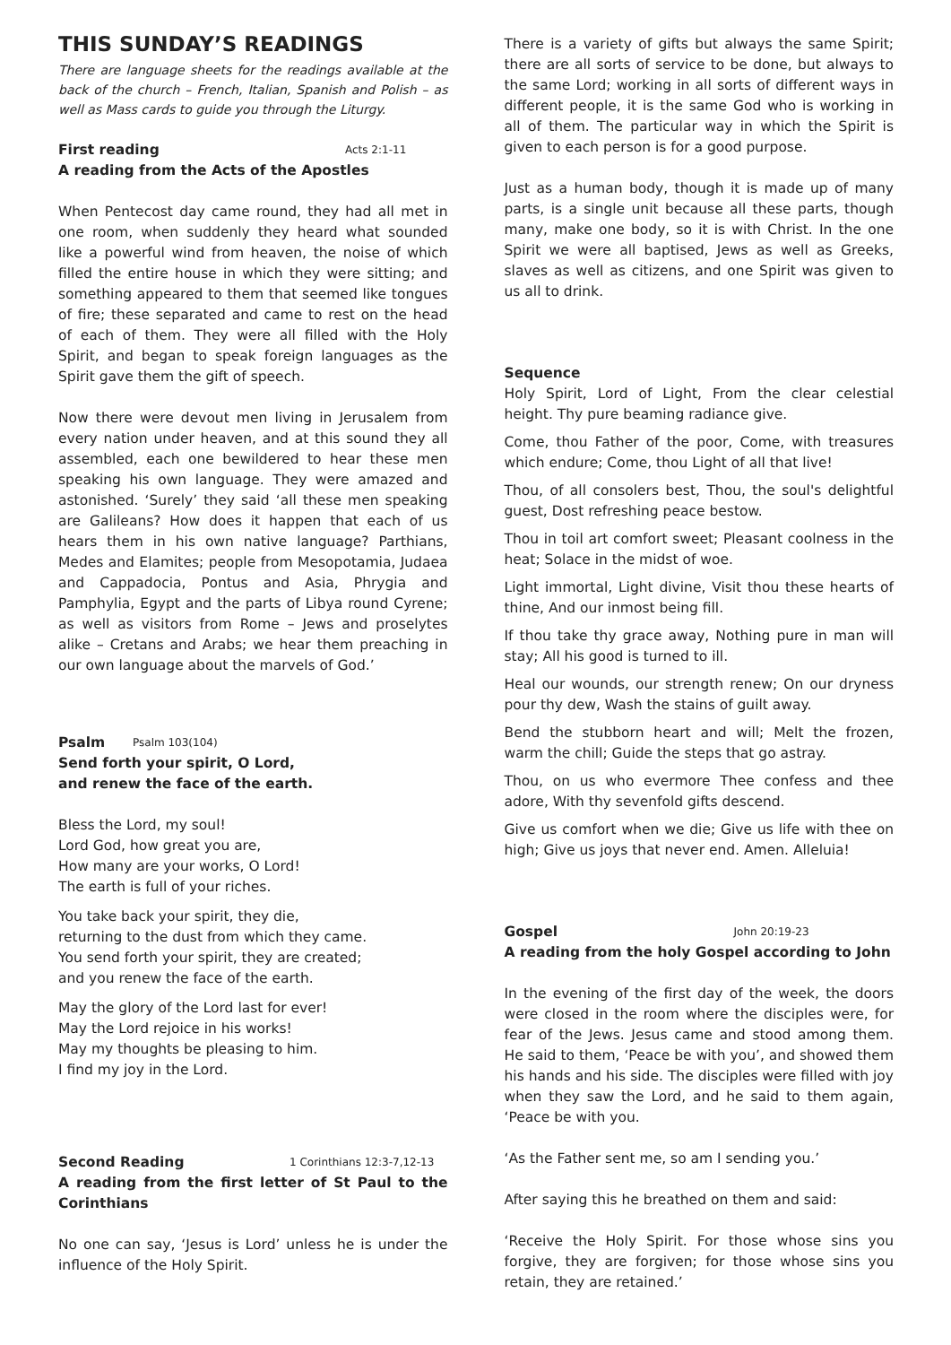THIS SUNDAY’S READINGS
There are language sheets for the readings available at the back of the church – French, Italian, Spanish and Polish – as well as Mass cards to guide you through the Liturgy.
First reading Acts 2:1-11
A reading from the Acts of the Apostles
When Pentecost day came round, they had all met in one room, when suddenly they heard what sounded like a powerful wind from heaven, the noise of which filled the entire house in which they were sitting; and something appeared to them that seemed like tongues of fire; these separated and came to rest on the head of each of them. They were all filled with the Holy Spirit, and began to speak foreign languages as the Spirit gave them the gift of speech.
Now there were devout men living in Jerusalem from every nation under heaven, and at this sound they all assembled, each one bewildered to hear these men speaking his own language. They were amazed and astonished. ‘Surely’ they said ‘all these men speaking are Galileans? How does it happen that each of us hears them in his own native language? Parthians, Medes and Elamites; people from Mesopotamia, Judaea and Cappadocia, Pontus and Asia, Phrygia and Pamphylia, Egypt and the parts of Libya round Cyrene; as well as visitors from Rome – Jews and proselytes alike – Cretans and Arabs; we hear them preaching in our own language about the marvels of God.’
Psalm Psalm 103(104)
Send forth your spirit, O Lord,
and renew the face of the earth.
Bless the Lord, my soul!
Lord God, how great you are,
How many are your works, O Lord!
The earth is full of your riches.
You take back your spirit, they die,
returning to the dust from which they came.
You send forth your spirit, they are created;
and you renew the face of the earth.
May the glory of the Lord last for ever!
May the Lord rejoice in his works!
May my thoughts be pleasing to him.
I find my joy in the Lord.
Second Reading 1 Corinthians 12:3-7,12-13
A reading from the first letter of St Paul to the Corinthians
No one can say, ‘Jesus is Lord’ unless he is under the influence of the Holy Spirit.
There is a variety of gifts but always the same Spirit; there are all sorts of service to be done, but always to the same Lord; working in all sorts of different ways in different people, it is the same God who is working in all of them. The particular way in which the Spirit is given to each person is for a good purpose.
Just as a human body, though it is made up of many parts, is a single unit because all these parts, though many, make one body, so it is with Christ. In the one Spirit we were all baptised, Jews as well as Greeks, slaves as well as citizens, and one Spirit was given to us all to drink.
Sequence
Holy Spirit, Lord of Light, From the clear celestial height. Thy pure beaming radiance give.
Come, thou Father of the poor, Come, with treasures which endure; Come, thou Light of all that live!
Thou, of all consolers best, Thou, the soul's delightful guest, Dost refreshing peace bestow.
Thou in toil art comfort sweet; Pleasant coolness in the heat; Solace in the midst of woe.
Light immortal, Light divine, Visit thou these hearts of thine, And our inmost being fill.
If thou take thy grace away, Nothing pure in man will stay; All his good is turned to ill.
Heal our wounds, our strength renew; On our dryness pour thy dew, Wash the stains of guilt away.
Bend the stubborn heart and will; Melt the frozen, warm the chill; Guide the steps that go astray.
Thou, on us who evermore Thee confess and thee adore, With thy sevenfold gifts descend.
Give us comfort when we die; Give us life with thee on high; Give us joys that never end. Amen. Alleluia!
Gospel John 20:19-23
A reading from the holy Gospel according to John
In the evening of the first day of the week, the doors were closed in the room where the disciples were, for fear of the Jews. Jesus came and stood among them. He said to them, ‘Peace be with you’, and showed them his hands and his side. The disciples were filled with joy when they saw the Lord, and he said to them again, ‘Peace be with you.
‘As the Father sent me, so am I sending you.’
After saying this he breathed on them and said:
‘Receive the Holy Spirit. For those whose sins you forgive, they are forgiven; for those whose sins you retain, they are retained.’